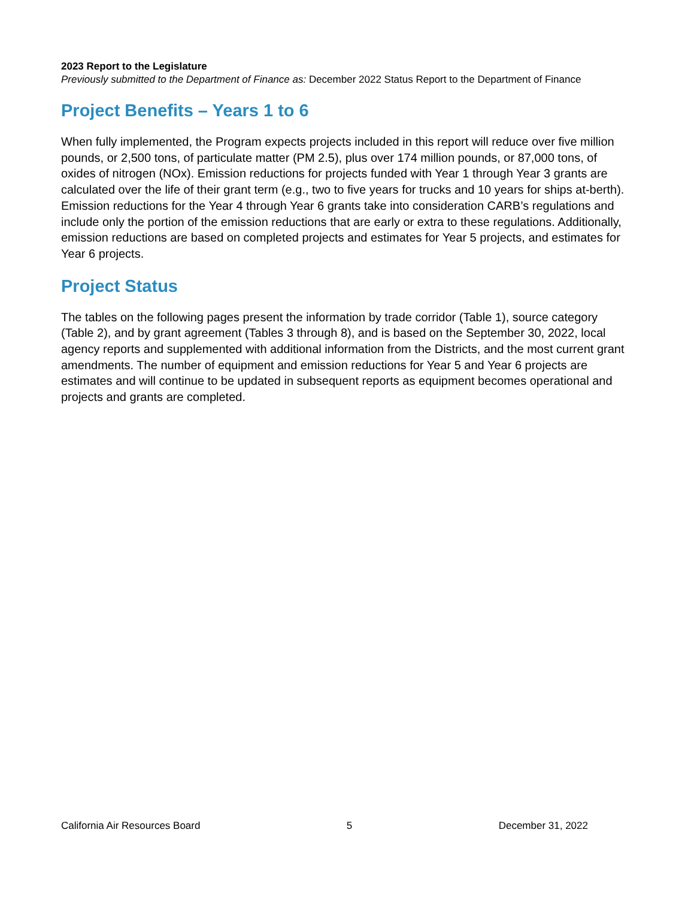2023 Report to the Legislature
Previously submitted to the Department of Finance as: December 2022 Status Report to the Department of Finance
Project Benefits – Years 1 to 6
When fully implemented, the Program expects projects included in this report will reduce over five million pounds, or 2,500 tons, of particulate matter (PM 2.5), plus over 174 million pounds, or 87,000 tons, of oxides of nitrogen (NOx). Emission reductions for projects funded with Year 1 through Year 3 grants are calculated over the life of their grant term (e.g., two to five years for trucks and 10 years for ships at-berth). Emission reductions for the Year 4 through Year 6 grants take into consideration CARB’s regulations and include only the portion of the emission reductions that are early or extra to these regulations. Additionally, emission reductions are based on completed projects and estimates for Year 5 projects, and estimates for Year 6 projects.
Project Status
The tables on the following pages present the information by trade corridor (Table 1), source category (Table 2), and by grant agreement (Tables 3 through 8), and is based on the September 30, 2022, local agency reports and supplemented with additional information from the Districts, and the most current grant amendments. The number of equipment and emission reductions for Year 5 and Year 6 projects are estimates and will continue to be updated in subsequent reports as equipment becomes operational and projects and grants are completed.
California Air Resources Board 5 December 31, 2022